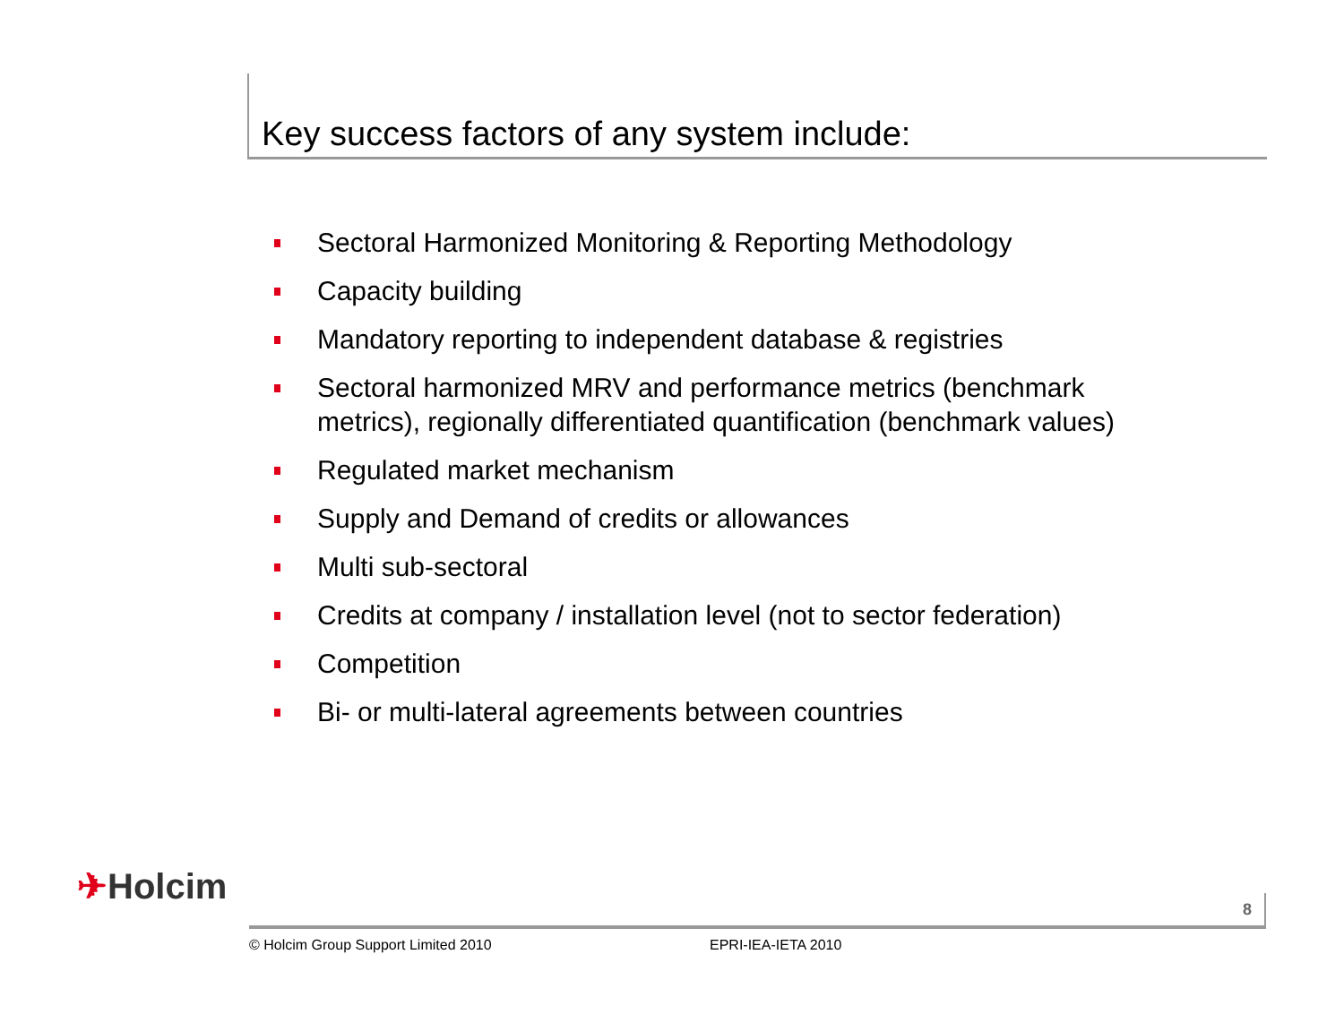Key success factors of any system include:
Sectoral Harmonized Monitoring & Reporting Methodology
Capacity building
Mandatory reporting to independent database & registries
Sectoral harmonized MRV and performance metrics (benchmark metrics), regionally differentiated quantification (benchmark values)
Regulated market mechanism
Supply and Demand of credits or allowances
Multi sub-sectoral
Credits at company / installation level (not to sector federation)
Competition
Bi- or multi-lateral agreements between countries
✈Holcim 8
© Holcim Group Support Limited 2010
EPRI-IEA-IETA 2010